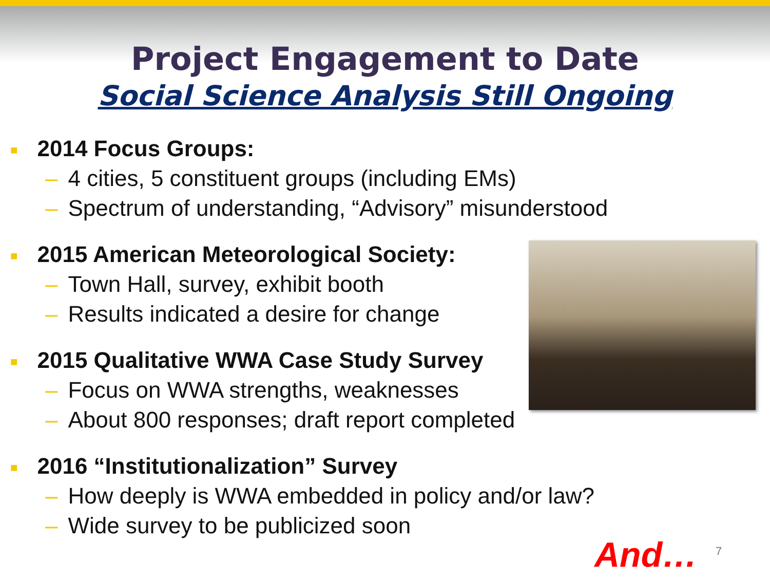Project Engagement to Date
Social Science Analysis Still Ongoing
■ 2014 Focus Groups:
– 4 cities, 5 constituent groups (including EMs)
– Spectrum of understanding, “Advisory” misunderstood
■ 2015 American Meteorological Society:
– Town Hall, survey, exhibit booth
– Results indicated a desire for change
■ 2015 Qualitative WWA Case Study Survey
– Focus on WWA strengths, weaknesses
– About 800 responses; draft report completed
■ 2016 “Institutionalization” Survey
– How deeply is WWA embedded in policy and/or law?
– Wide survey to be publicized soon
And… 7